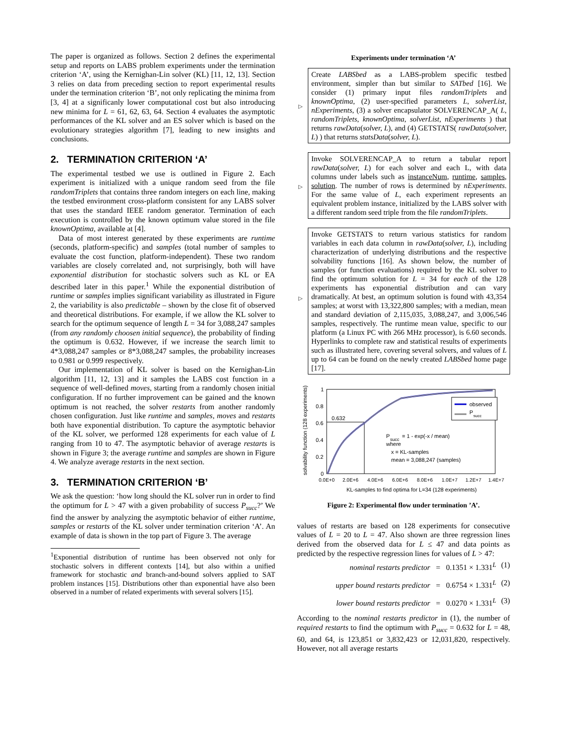The paper is organized as follows. Section 2 defines the experimental setup and reports on LABS problem experiments under the termination criterion ‘A’, using the Kernighan-Lin solver (KL) [11, 12, 13]. Section 3 relies on data from preceding section to report experimental results under the termination criterion ‘B’, not only replicating the minima from [3, 4] at a significanly lower computational cost but also introducing new minima for L = 61, 62, 63, 64. Section 4 evaluates the asymptotic performances of the KL solver and an ES solver which is based on the evolutionary strategies algorithm [7], leading to new insights and conclusions.
2. TERMINATION CRITERION ‘A’
The experimental testbed we use is outlined in Figure 2. Each experiment is initialized with a unique random seed from the file randomTriplets that contains three random integers on each line, making the testbed environment cross-platform consistent for any LABS solver that uses the standard IEEE random generator. Termination of each execution is controlled by the known optimum value stored in the file knownOptima, available at [4].
Data of most interest generated by these experiments are runtime (seconds, platform-specific) and samples (total number of samples to evaluate the cost function, platform-independent). These two random variables are closely correlated and, not surprisingly, both will have exponential distribution for stochastic solvers such as KL or EA described later in this paper.<sup>1</sup> While the exponential distribution of runtime or samples implies significant variability as illustrated in Figure 2, the variability is also predictable – shown by the close fit of observed and theoretical distributions. For example, if we allow the KL solver to search for the optimum sequence of length L = 34 for 3,088,247 samples (from any randomly choosen initial sequence), the probability of finding the optimum is 0.632. However, if we increase the search limit to 4*3,088,247 samples or 8*3,088,247 samples, the probability increases to 0.981 or 0.999 respectively.
Our implementation of KL solver is based on the Kernighan-Lin algorithm [11, 12, 13] and it samples the LABS cost function in a sequence of well-defined moves, starting from a randomly chosen initial configuration. If no further improvement can be gained and the known optimum is not reached, the solver restarts from another randomly chosen configuration. Just like runtime and samples, moves and restarts both have exponential distribution. To capture the asymptotic behavior of the KL solver, we performed 128 experiments for each value of L ranging from 10 to 47. The asymptotic behavior of average restarts is shown in Figure 3; the average runtime and samples are shown in Figure 4. We analyze average restarts in the next section.
3. TERMINATION CRITERION ‘B’
We ask the question: ‘how long should the KL solver run in order to find the optimum for L > 47 with a given probability of success P<sub>succ</sub>?’ We find the answer by analyzing the asymptotic behavior of either runtime, samples or restarts of the KL solver under termination criterion ‘A’. An example of data is shown in the top part of Figure 3. The average
<sup>1</sup> Exponential distribution of runtime has been observed not only for stochastic solvers in different contexts [14], but also within a unified framework for stochastic and branch-and-bound solvers applied to SAT problem instances [15]. Distributions other than exponential have also been observed in a number of related experiments with several solvers [15].
Experiments under termination ‘A’
▷ Create LABSbed as a LABS-problem specific testbed environment, simpler than but similar to SATbed [16]. We consider (1) primary input files randomTriplets and knownOptima, (2) user-specified parameters L, solverList, nExperiments, (3) a solver encapsulator SOLVERENCAP_A( L, randomTriplets, knownOptima, solverList, nExperiments ) that returns rawData(solver, L), and (4) GETSTATS( rawData(solver, L) ) that returns statsData(solver, L).
▷ Invoke SOLVERENCAP_A to return a tabular report rawData(solver, L) for each solver and each L, with data columns under labels such as instanceNum, runtime, samples, solution. The number of rows is determined by nExperiments. For the same value of L, each experiment represents an equivalent problem instance, initialized by the LABS solver with a different random seed triple from the file randomTriplets.
▷ Invoke GETSTATS to return various statistics for random variables in each data column in rawData(solver, L), including characterization of underlying distributions and the respective solvability functions [16]. As shown below, the number of samples (or function evaluations) required by the KL solver to find the optimum solution for L = 34 for each of the 128 experiments has exponential distribution and can vary dramatically. At best, an optimum solution is found with 43,354 samples; at worst with 13,322,800 samples; with a median, mean and standard deviation of 2,115,035, 3,088,247, and 3,006,546 samples, respectively. The runtime mean value, specific to our platform (a Linux PC with 266 MHz processor), is 6.60 seconds. Hyperlinks to complete raw and statistical results of experiments such as illustrated here, covering several solvers, and values of L up to 64 can be found on the newly created LABSbed home page [17].
solvability function (128 experiments)
1
0.8
0.6
0.4
0.2
0
0.632
observed
P
succ
P
succ
= 1 - exp(-x / mean)
where
x = KL-samples
mean = 3,088,247 (samples)
0.0E+0
2.0E+6
4.0E+6
6.0E+6
8.0E+6
1.0E+7
1.2E+7
1.4E+7
KL-samples to find optima for L=34 (128 experiments)
Figure 2: Experimental flow under termination ’A’.
values of restarts are based on 128 experiments for consecutive values of L = 20 to L = 47. Also shown are three regression lines derived from the observed data for L ≤ 47 and data points as predicted by the respective regression lines for values of L > 47:
nominal restarts predictor = 0.1351 × 1.331<sup>L</sup>
(1)
upper bound restarts predictor = 0.6754 × 1.331<sup>L</sup>
(2)
lower bound restarts predictor = 0.0270 × 1.331<sup>L</sup>
(3)
According to the nominal restarts predictor in (1), the number of required restarts to find the optimum with P<sub>succ</sub> = 0.632 for L = 48, 60, and 64, is 123,851 or 3,832,423 or 12,031,820, respectively. However, not all average restarts